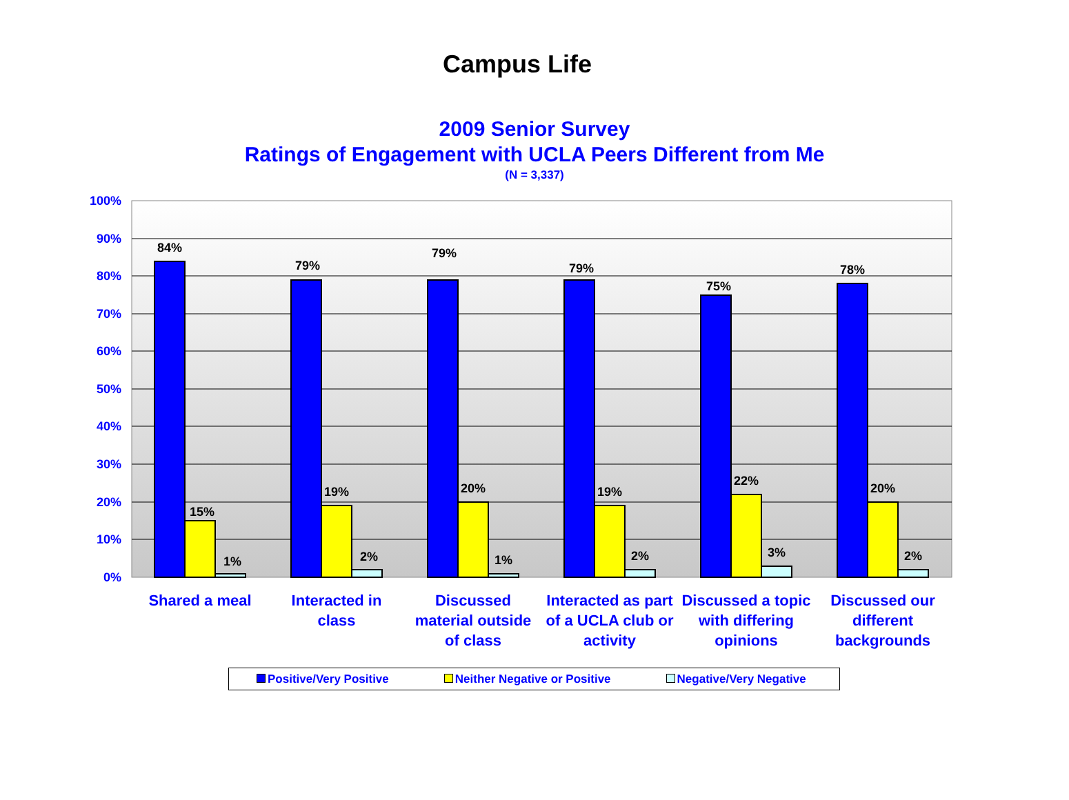Campus Life
2009 Senior Survey
Ratings of Engagement with UCLA Peers Different from Me
(N = 3,337)
100%
90%
80%
70%
60%
50%
40%
30%
20%
10%
0%
84%
15%
1%
79%
19%
2%
79%
20%
1%
79%
19%
2%
75%
22%
3%
78%
20%
2%
Shared a meal
Interacted in class
Discussed material outside of class
Interacted as part of a UCLA club or activity
Discussed a topic with differing opinions
Discussed our different backgrounds
Positive/Very Positive Neither Negative or Positive Negative/Very Negative